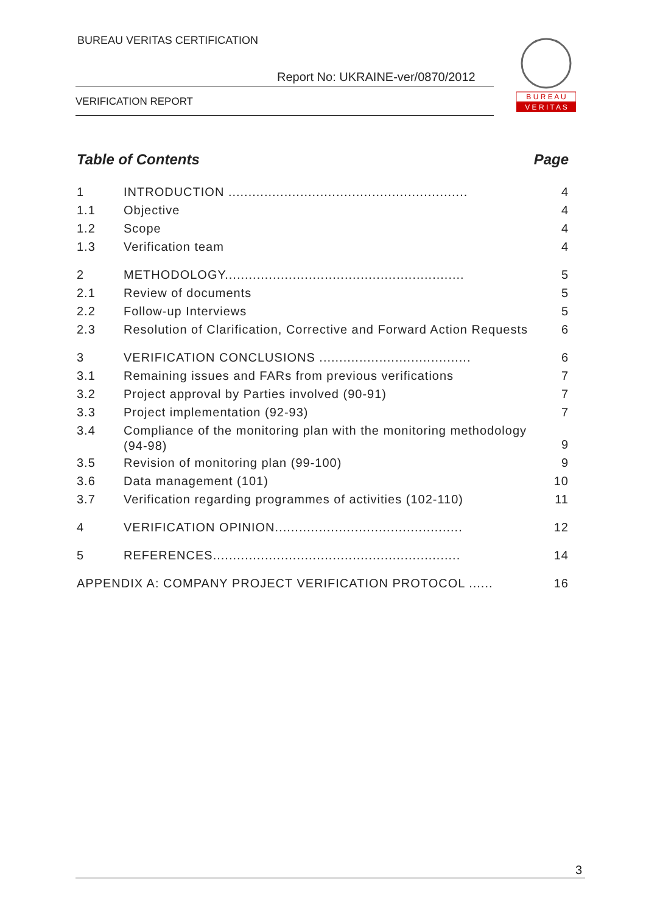BUREAU VERITAS CERTIFICATION
Report No: UKRAINE-ver/0870/2012
VERIFICATION REPORT
B U R E A U
V E R I T A S
Table of Contents Page
1 INTRODUCTION ............................................................ 4
1.1 Objective 4
1.2 Scope 4
1.3 Verification team 4
2 METHODOLOGY............................................................ 5
2.1 Review of documents 5
2.2 Follow-up Interviews 5
2.3 Resolution of Clarification, Corrective and Forward Action Requests 6
3 VERIFICATION CONCLUSIONS ...................................... 6
3.1 Remaining issues and FARs from previous verifications 7
3.2 Project approval by Parties involved (90-91) 7
3.3 Project implementation (92-93) 7
3.4 Compliance of the monitoring plan with the monitoring methodology (94-98) 9
3.5 Revision of monitoring plan (99-100) 9
3.6 Data management (101) 10
3.7 Verification regarding programmes of activities (102-110) 11
4 VERIFICATION OPINION............................................... 12
5 REFERENCES.............................................................. 14
APPENDIX A: COMPANY PROJECT VERIFICATION PROTOCOL ...... 16
3